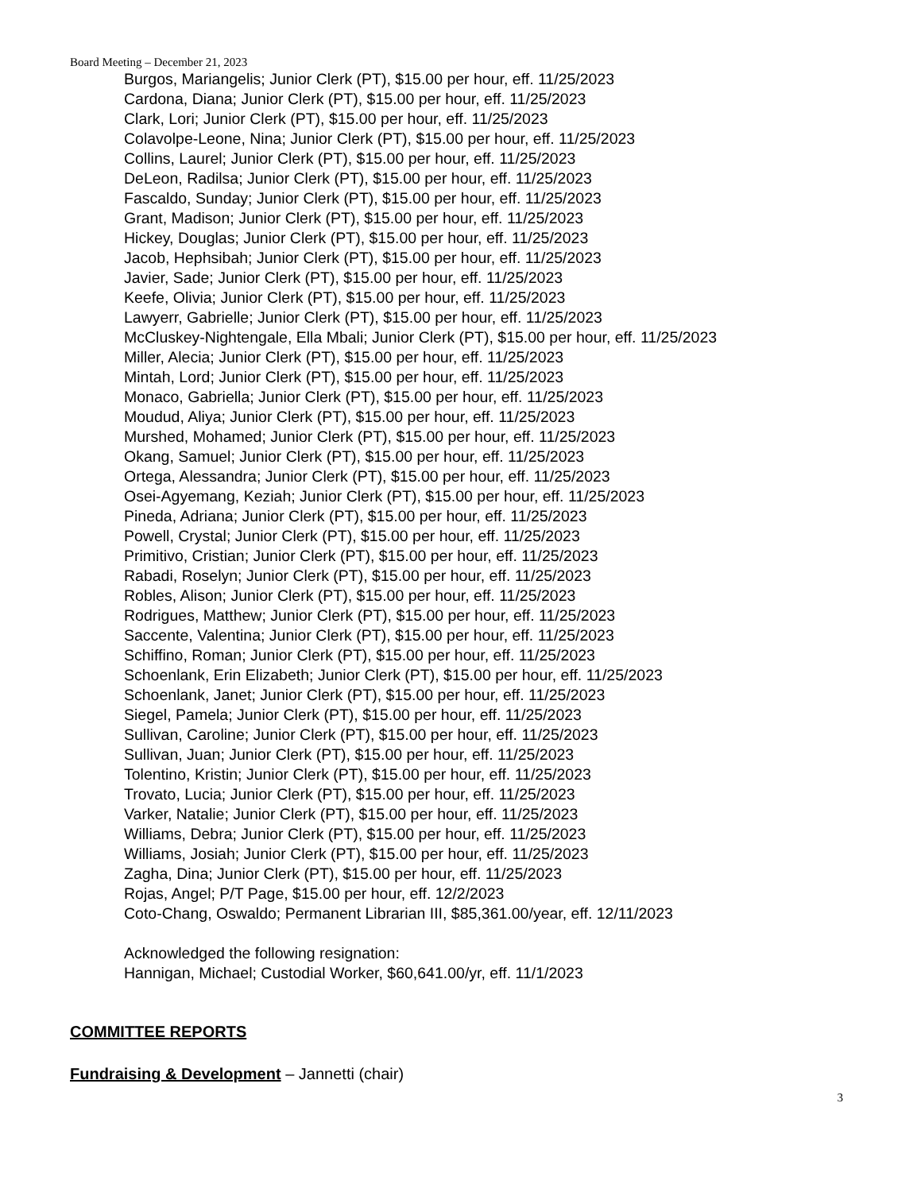Board Meeting – December 21, 2023
Burgos, Mariangelis; Junior Clerk (PT), $15.00 per hour, eff. 11/25/2023
Cardona, Diana; Junior Clerk (PT), $15.00 per hour, eff. 11/25/2023
Clark, Lori; Junior Clerk (PT), $15.00 per hour, eff. 11/25/2023
Colavolpe-Leone, Nina; Junior Clerk (PT), $15.00 per hour, eff. 11/25/2023
Collins, Laurel; Junior Clerk (PT), $15.00 per hour, eff. 11/25/2023
DeLeon, Radilsa; Junior Clerk (PT), $15.00 per hour, eff. 11/25/2023
Fascaldo, Sunday; Junior Clerk (PT), $15.00 per hour, eff. 11/25/2023
Grant, Madison; Junior Clerk (PT), $15.00 per hour, eff. 11/25/2023
Hickey, Douglas; Junior Clerk (PT), $15.00 per hour, eff. 11/25/2023
Jacob, Hephsibah; Junior Clerk (PT), $15.00 per hour, eff. 11/25/2023
Javier, Sade; Junior Clerk (PT), $15.00 per hour, eff. 11/25/2023
Keefe, Olivia; Junior Clerk (PT), $15.00 per hour, eff. 11/25/2023
Lawyerr, Gabrielle; Junior Clerk (PT), $15.00 per hour, eff. 11/25/2023
McCluskey-Nightengale, Ella Mbali; Junior Clerk (PT), $15.00 per hour, eff. 11/25/2023
Miller, Alecia; Junior Clerk (PT), $15.00 per hour, eff. 11/25/2023
Mintah, Lord; Junior Clerk (PT), $15.00 per hour, eff. 11/25/2023
Monaco, Gabriella; Junior Clerk (PT), $15.00 per hour, eff. 11/25/2023
Moudud, Aliya; Junior Clerk (PT), $15.00 per hour, eff. 11/25/2023
Murshed, Mohamed; Junior Clerk (PT), $15.00 per hour, eff. 11/25/2023
Okang, Samuel; Junior Clerk (PT), $15.00 per hour, eff. 11/25/2023
Ortega, Alessandra; Junior Clerk (PT), $15.00 per hour, eff. 11/25/2023
Osei-Agyemang, Keziah; Junior Clerk (PT), $15.00 per hour, eff. 11/25/2023
Pineda, Adriana; Junior Clerk (PT), $15.00 per hour, eff. 11/25/2023
Powell, Crystal; Junior Clerk (PT), $15.00 per hour, eff. 11/25/2023
Primitivo, Cristian; Junior Clerk (PT), $15.00 per hour, eff. 11/25/2023
Rabadi, Roselyn; Junior Clerk (PT), $15.00 per hour, eff. 11/25/2023
Robles, Alison; Junior Clerk (PT), $15.00 per hour, eff. 11/25/2023
Rodrigues, Matthew; Junior Clerk (PT), $15.00 per hour, eff. 11/25/2023
Saccente, Valentina; Junior Clerk (PT), $15.00 per hour, eff. 11/25/2023
Schiffino, Roman; Junior Clerk (PT), $15.00 per hour, eff. 11/25/2023
Schoenlank, Erin Elizabeth; Junior Clerk (PT), $15.00 per hour, eff. 11/25/2023
Schoenlank, Janet; Junior Clerk (PT), $15.00 per hour, eff. 11/25/2023
Siegel, Pamela; Junior Clerk (PT), $15.00 per hour, eff. 11/25/2023
Sullivan, Caroline; Junior Clerk (PT), $15.00 per hour, eff. 11/25/2023
Sullivan, Juan; Junior Clerk (PT), $15.00 per hour, eff. 11/25/2023
Tolentino, Kristin; Junior Clerk (PT), $15.00 per hour, eff. 11/25/2023
Trovato, Lucia; Junior Clerk (PT), $15.00 per hour, eff. 11/25/2023
Varker, Natalie; Junior Clerk (PT), $15.00 per hour, eff. 11/25/2023
Williams, Debra; Junior Clerk (PT), $15.00 per hour, eff. 11/25/2023
Williams, Josiah; Junior Clerk (PT), $15.00 per hour, eff. 11/25/2023
Zagha, Dina; Junior Clerk (PT), $15.00 per hour, eff. 11/25/2023
Rojas, Angel; P/T Page, $15.00 per hour, eff. 12/2/2023
Coto-Chang, Oswaldo; Permanent Librarian III, $85,361.00/year, eff. 12/11/2023
Acknowledged the following resignation:
Hannigan, Michael; Custodial Worker, $60,641.00/yr, eff. 11/1/2023
COMMITTEE REPORTS
Fundraising & Development – Jannetti (chair)
3